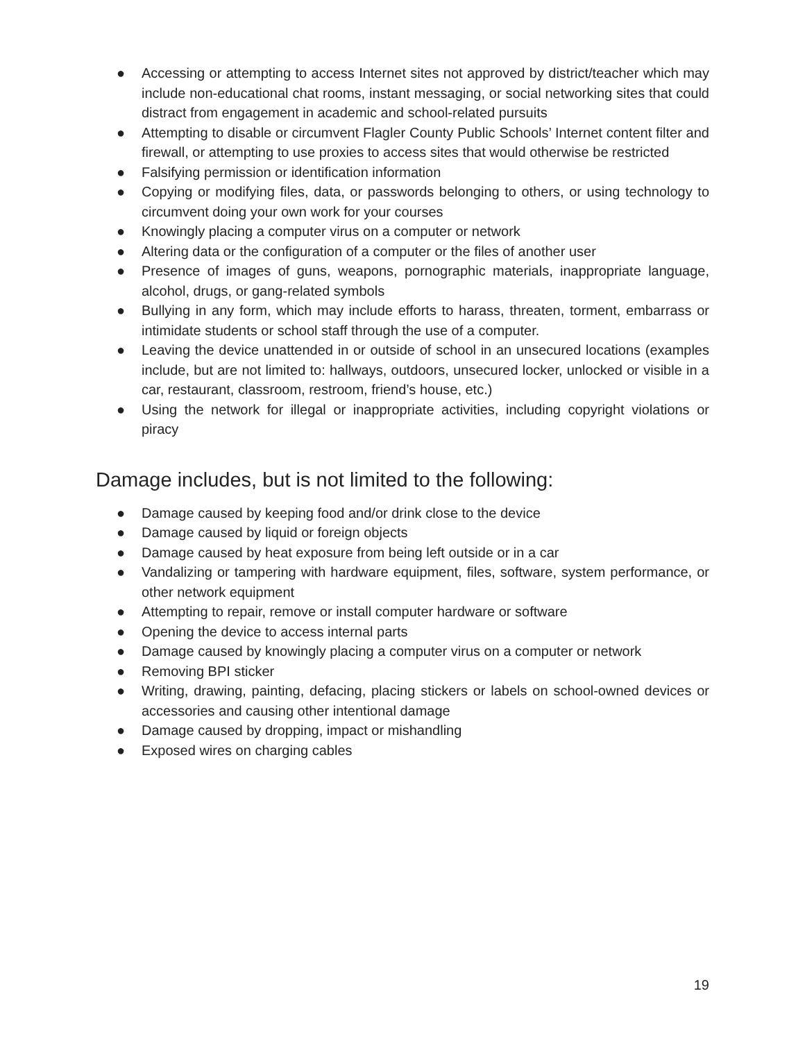● Accessing or attempting to access Internet sites not approved by district/teacher which may include non-educational chat rooms, instant messaging, or social networking sites that could distract from engagement in academic and school-related pursuits
● Attempting to disable or circumvent Flagler County Public Schools’ Internet content filter and firewall, or attempting to use proxies to access sites that would otherwise be restricted
● Falsifying permission or identification information
● Copying or modifying files, data, or passwords belonging to others, or using technology to circumvent doing your own work for your courses
● Knowingly placing a computer virus on a computer or network
● Altering data or the configuration of a computer or the files of another user
● Presence of images of guns, weapons, pornographic materials, inappropriate language, alcohol, drugs, or gang-related symbols
● Bullying in any form, which may include efforts to harass, threaten, torment, embarrass or intimidate students or school staff through the use of a computer.
● Leaving the device unattended in or outside of school in an unsecured locations (examples include, but are not limited to: hallways, outdoors, unsecured locker, unlocked or visible in a car, restaurant, classroom, restroom, friend’s house, etc.)
● Using the network for illegal or inappropriate activities, including copyright violations or piracy
Damage includes, but is not limited to the following:
● Damage caused by keeping food and/or drink close to the device
● Damage caused by liquid or foreign objects
● Damage caused by heat exposure from being left outside or in a car
● Vandalizing or tampering with hardware equipment, files, software, system performance, or other network equipment
● Attempting to repair, remove or install computer hardware or software
● Opening the device to access internal parts
● Damage caused by knowingly placing a computer virus on a computer or network
● Removing BPI sticker
● Writing, drawing, painting, defacing, placing stickers or labels on school-owned devices or accessories and causing other intentional damage
● Damage caused by dropping, impact or mishandling
● Exposed wires on charging cables
19